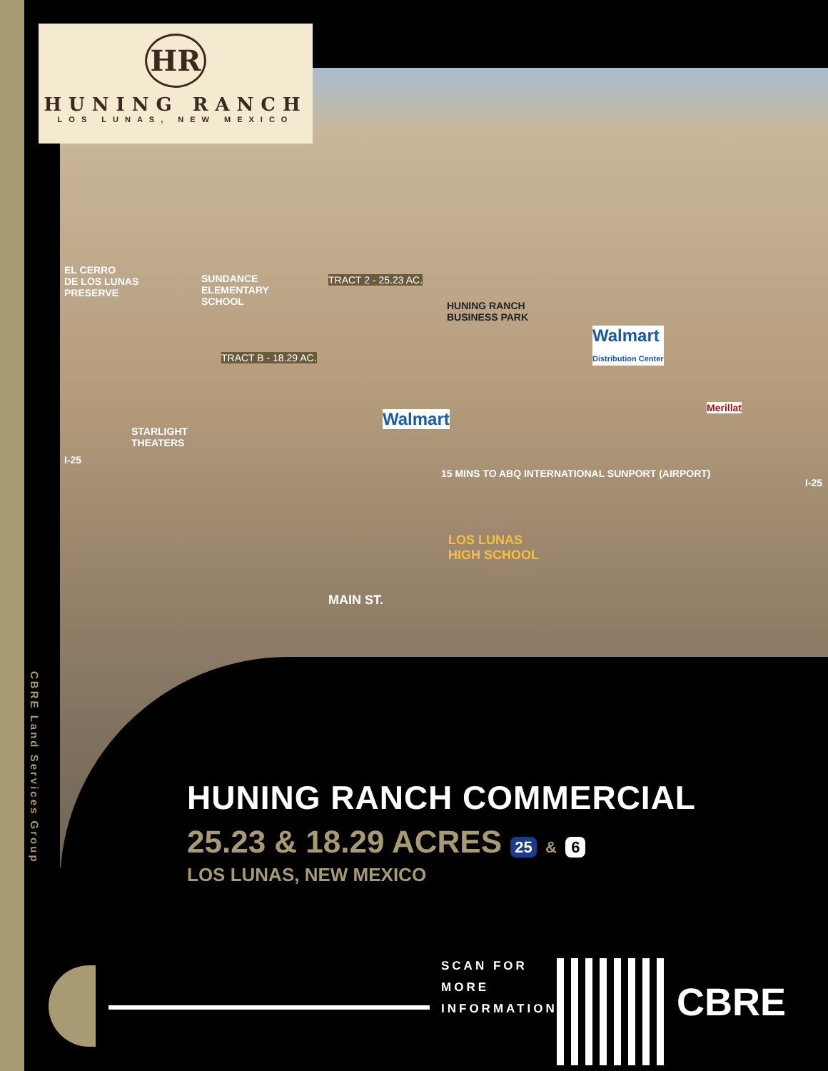CBRE Land Services Group
HR
HUNING RANCH
LOS LUNAS, NEW MEXICO
EL CERRO
DE LOS LUNAS
PRESERVE
SUNDANCE
ELEMENTARY
SCHOOL
TRACT 2 - 25.23 AC.
HUNING RANCH
BUSINESS PARK
Walmart
Distribution Center
TRACT B - 18.29 AC.
Merillat
Walmart
STARLIGHT
THEATERS
I-25
15 MINS TO ABQ INTERNATIONAL SUNPORT (AIRPORT)
I-25
LOS LUNAS
HIGH SCHOOL
MAIN ST.
HUNING RANCH COMMERCIAL
25.23 & 18.29 ACRES 25 & 6
LOS LUNAS, NEW MEXICO
SCAN FOR
MORE
INFORMATION
CBRE